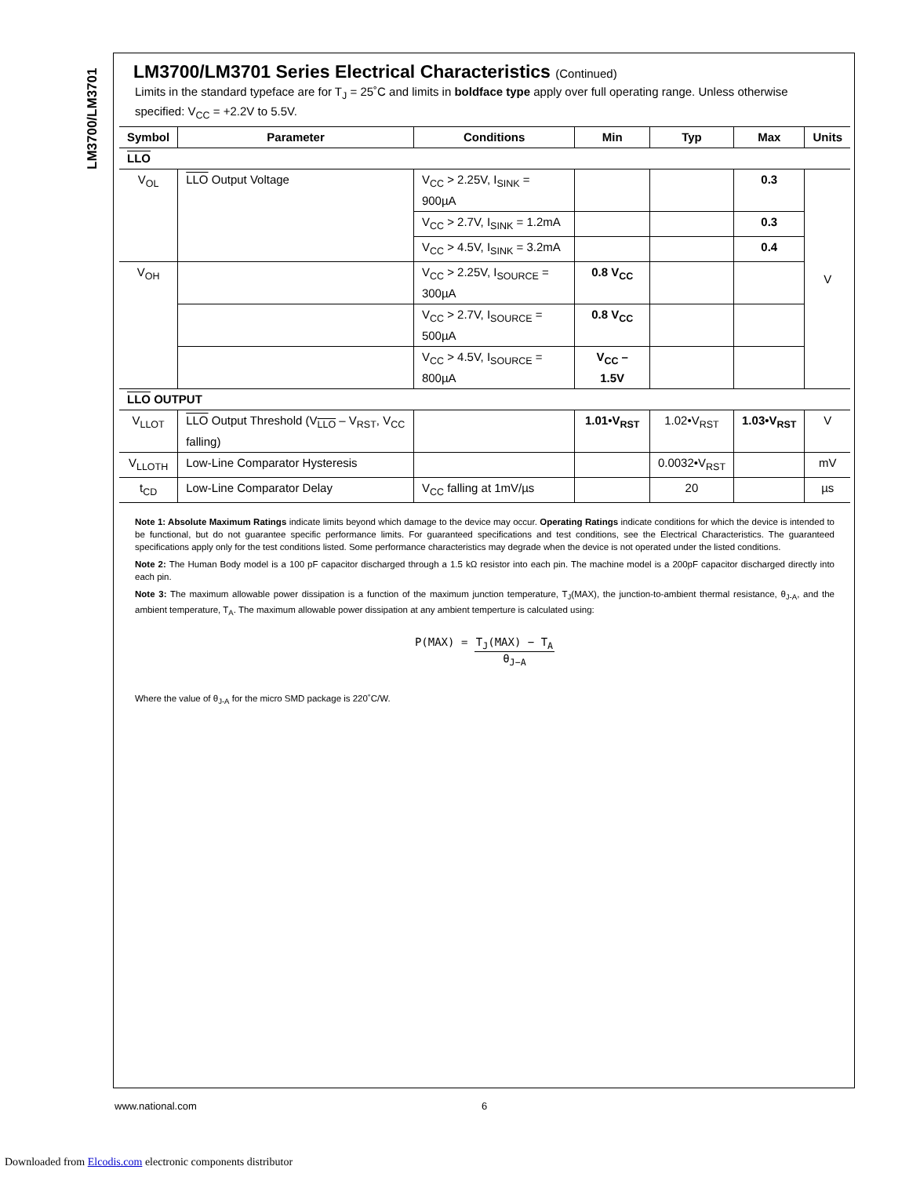LM3700/LM3701
LM3700/LM3701 Series Electrical Characteristics (Continued)
Limits in the standard typeface are for T<sub>J</sub> = 25˚C and limits in boldface type apply over full operating range. Unless otherwise specified: V<sub>CC</sub> = +2.2V to 5.5V.
| Symbol | Parameter | Conditions | Min | Typ | Max | Units |
| --- | --- | --- | --- | --- | --- | --- |
| LLO | | | | | | |
| V<sub>OL</sub> | LLO Output Voltage | V<sub>CC</sub> > 2.25V, I<sub>SINK</sub> = 900µA | | | 0.3 | V |
| | | V<sub>CC</sub> > 2.7V, I<sub>SINK</sub> = 1.2mA | | | 0.3 | |
| | | V<sub>CC</sub> > 4.5V, I<sub>SINK</sub> = 3.2mA | | | 0.4 | |
| V<sub>OH</sub> | | V<sub>CC</sub> > 2.25V, I<sub>SOURCE</sub> = 300µA | 0.8 V<sub>CC</sub> | | | |
| | | V<sub>CC</sub> > 2.7V, I<sub>SOURCE</sub> = 500µA | 0.8 V<sub>CC</sub> | | | |
| | | V<sub>CC</sub> > 4.5V, I<sub>SOURCE</sub> = 800µA | V<sub>CC</sub> – 1.5V | | | |
| LLO OUTPUT | | | | | | |
| V<sub>LLOT</sub> | LLO Output Threshold (V<sub>LLO</sub> – V<sub>RST</sub>, V<sub>CC</sub> falling) | | 1.01•V<sub>RST</sub> | 1.02•V<sub>RST</sub> | 1.03•V<sub>RST</sub> | V |
| V<sub>LLOTH</sub> | Low-Line Comparator Hysteresis | | | 0.0032•V<sub>RST</sub> | | mV |
| t<sub>CD</sub> | Low-Line Comparator Delay | V<sub>CC</sub> falling at 1mV/µs | | 20 | | µs |
Note 1: Absolute Maximum Ratings indicate limits beyond which damage to the device may occur. Operating Ratings indicate conditions for which the device is intended to be functional, but do not guarantee specific performance limits. For guaranteed specifications and test conditions, see the Electrical Characteristics. The guaranteed specifications apply only for the test conditions listed. Some performance characteristics may degrade when the device is not operated under the listed conditions.
Note 2: The Human Body model is a 100 pF capacitor discharged through a 1.5 kΩ resistor into each pin. The machine model is a 200pF capacitor discharged directly into each pin.
Note 3: The maximum allowable power dissipation is a function of the maximum junction temperature, T<sub>J</sub>(MAX), the junction-to-ambient thermal resistance, θ<sub>J-A</sub>, and the ambient temperature, T<sub>A</sub>. The maximum allowable power dissipation at any ambient temperture is calculated using:
P(MAX) = T<sub>J</sub>(MAX) − T<sub>A</sub> θ<sub>J−A</sub>
Where the value of θ<sub>J-A</sub> for the micro SMD package is 220˚C/W.
www.national.com 6
Downloaded from Elcodis.com electronic components distributor